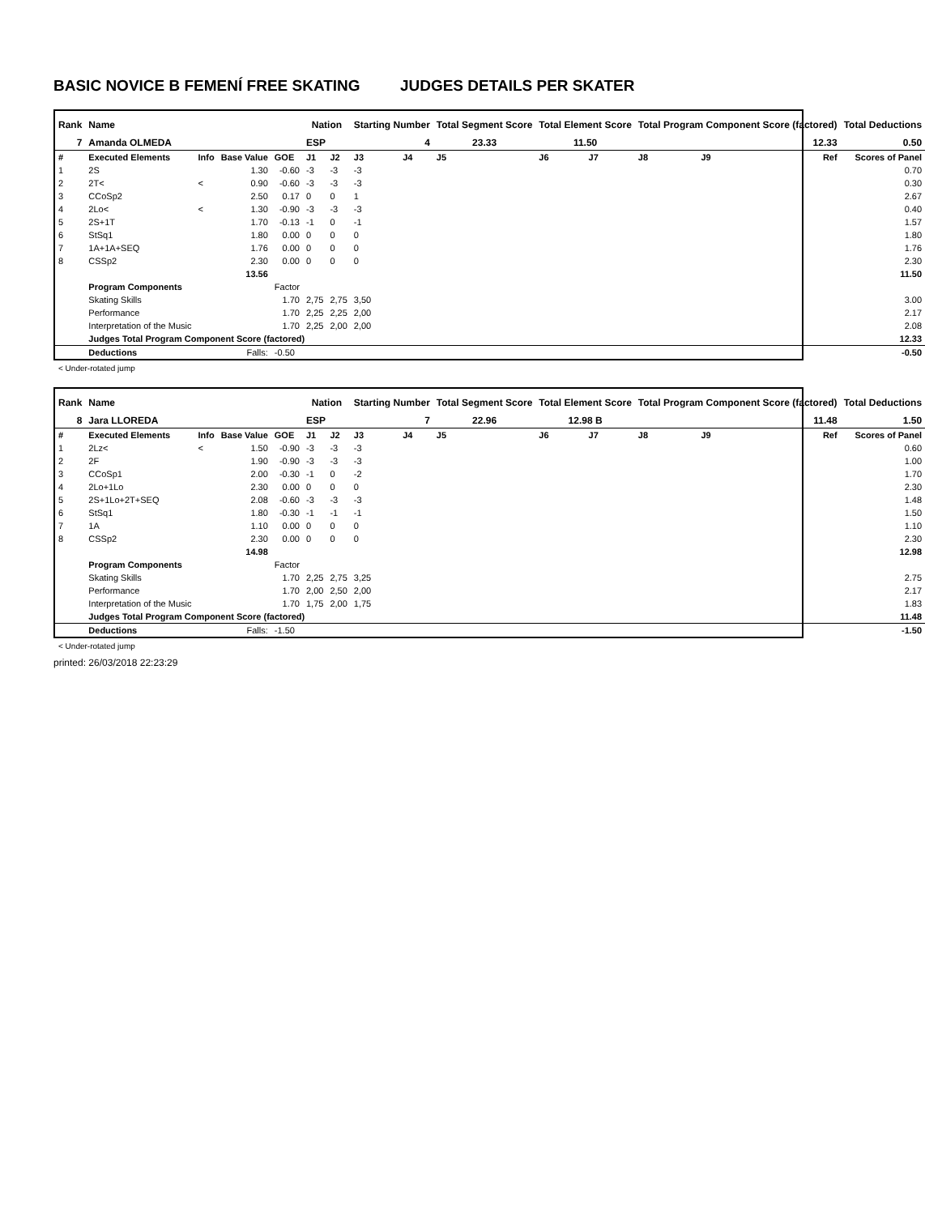BASIC NOVICE B FEMENÍ FREE SKATING JUDGES DETAILS PER SKATER
| Rank | Name | | | | Nation | | Starting Number | | Total Segment Score | Total Element Score | | Total Program Component Score (factored) | | | Total Deductions |
| --- | --- | --- | --- | --- | --- | --- | --- | --- | --- | --- | --- | --- | --- | --- | --- |
| 7 | Amanda OLMEDA | | | | ESP | | 4 | | 23.33 | 11.50 | | 12.33 | | | 0.50 |
| # | Executed Elements | Info | Base Value | GOE | J1 | J2 | J3 | J4 | J5 | J6 | J7 | J8 | J9 | Ref | Scores of Panel |
| 1 | 2S | | 1.30 | -0.60 | -3 | -3 | -3 | | | | | | | | 0.70 |
| 2 | 2T< | < | 0.90 | -0.60 | -3 | -3 | -3 | | | | | | | | 0.30 |
| 3 | CCoSp2 | | 2.50 | 0.17 | 0 | 0 | 1 | | | | | | | | 2.67 |
| 4 | 2Lo< | < | 1.30 | -0.90 | -3 | -3 | -3 | | | | | | | | 0.40 |
| 5 | 2S+1T | | 1.70 | -0.13 | -1 | 0 | -1 | | | | | | | | 1.57 |
| 6 | StSq1 | | 1.80 | 0.00 | 0 | 0 | 0 | | | | | | | | 1.80 |
| 7 | 1A+1A+SEQ | | 1.76 | 0.00 | 0 | 0 | 0 | | | | | | | | 1.76 |
| 8 | CSSp2 | | 2.30 | 0.00 | 0 | 0 | 0 | | | | | | | | 2.30 |
| | | | 13.56 | | | | | | | | | | | | 11.50 |
| | Program Components | | | Factor | | | | | | | | | | | |
| | Skating Skills | | | 1.70 | 2,75 | 2,75 | 3,50 | | | | | | | | 3.00 |
| | Performance | | | 1.70 | 2,25 | 2,25 | 2,00 | | | | | | | | 2.17 |
| | Interpretation of the Music | | | 1.70 | 2,25 | 2,00 | 2,00 | | | | | | | | 2.08 |
| | Judges Total Program Component Score (factored) | | | | | | | | | | | | | | 12.33 |
| | Deductions | | Falls: | -0.50 | | | | | | | | | | | -0.50 |
< Under-rotated jump
| Rank | Name | | | | Nation | | Starting Number | | Total Segment Score | Total Element Score | | Total Program Component Score (factored) | | | Total Deductions |
| --- | --- | --- | --- | --- | --- | --- | --- | --- | --- | --- | --- | --- | --- | --- | --- |
| 8 | Jara LLOREDA | | | | ESP | | 7 | | 22.96 | 12.98 B | | 11.48 | | | 1.50 |
| # | Executed Elements | Info | Base Value | GOE | J1 | J2 | J3 | J4 | J5 | J6 | J7 | J8 | J9 | Ref | Scores of Panel |
| 1 | 2Lz< | < | 1.50 | -0.90 | -3 | -3 | -3 | | | | | | | | 0.60 |
| 2 | 2F | | 1.90 | -0.90 | -3 | -3 | -3 | | | | | | | | 1.00 |
| 3 | CCoSp1 | | 2.00 | -0.30 | -1 | 0 | -2 | | | | | | | | 1.70 |
| 4 | 2Lo+1Lo | | 2.30 | 0.00 | 0 | 0 | 0 | | | | | | | | 2.30 |
| 5 | 2S+1Lo+2T+SEQ | | 2.08 | -0.60 | -3 | -3 | -3 | | | | | | | | 1.48 |
| 6 | StSq1 | | 1.80 | -0.30 | -1 | -1 | -1 | | | | | | | | 1.50 |
| 7 | 1A | | 1.10 | 0.00 | 0 | 0 | 0 | | | | | | | | 1.10 |
| 8 | CSSp2 | | 2.30 | 0.00 | 0 | 0 | 0 | | | | | | | | 2.30 |
| | | | 14.98 | | | | | | | | | | | | 12.98 |
| | Program Components | | | Factor | | | | | | | | | | | |
| | Skating Skills | | | 1.70 | 2,25 | 2,75 | 3,25 | | | | | | | | 2.75 |
| | Performance | | | 1.70 | 2,00 | 2,50 | 2,00 | | | | | | | | 2.17 |
| | Interpretation of the Music | | | 1.70 | 1,75 | 2,00 | 1,75 | | | | | | | | 1.83 |
| | Judges Total Program Component Score (factored) | | | | | | | | | | | | | | 11.48 |
| | Deductions | | Falls: | -1.50 | | | | | | | | | | | -1.50 |
< Under-rotated jump
printed: 26/03/2018 22:23:29